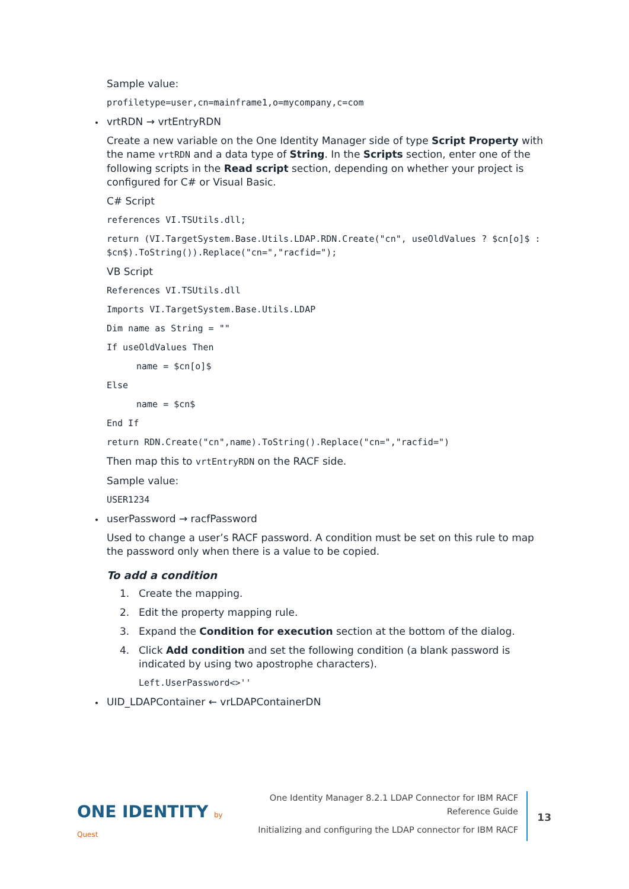Sample value:
profiletype=user,cn=mainframe1,o=mycompany,c=com
vrtRDN → vrtEntryRDN
Create a new variable on the One Identity Manager side of type Script Property with the name vrtRDN and a data type of String. In the Scripts section, enter one of the following scripts in the Read script section, depending on whether your project is configured for C# or Visual Basic.
C# Script
references VI.TSUtils.dll;
return (VI.TargetSystem.Base.Utils.LDAP.RDN.Create("cn", useOldValues ? $cn[o]$ : $cn$).ToString()).Replace("cn=","racfid=");
VB Script
References VI.TSUtils.dll
Imports VI.TargetSystem.Base.Utils.LDAP
Dim name as String = ""
If useOldValues Then
name = $cn[o]$
Else
name = $cn$
End If
return RDN.Create("cn",name).ToString().Replace("cn=","racfid=")
Then map this to vrtEntryRDN on the RACF side.
Sample value:
USER1234
userPassword → racfPassword
Used to change a user’s RACF password. A condition must be set on this rule to map the password only when there is a value to be copied.
To add a condition
1. Create the mapping.
2. Edit the property mapping rule.
3. Expand the Condition for execution section at the bottom of the dialog.
4. Click Add condition and set the following condition (a blank password is indicated by using two apostrophe characters).
Left.UserPassword<>''
UID_LDAPContainer ← vrLDAPContainerDN
ONE IDENTITY by Quest
One Identity Manager 8.2.1 LDAP Connector for IBM RACF Reference Guide
Initializing and configuring the LDAP connector for IBM RACF
13